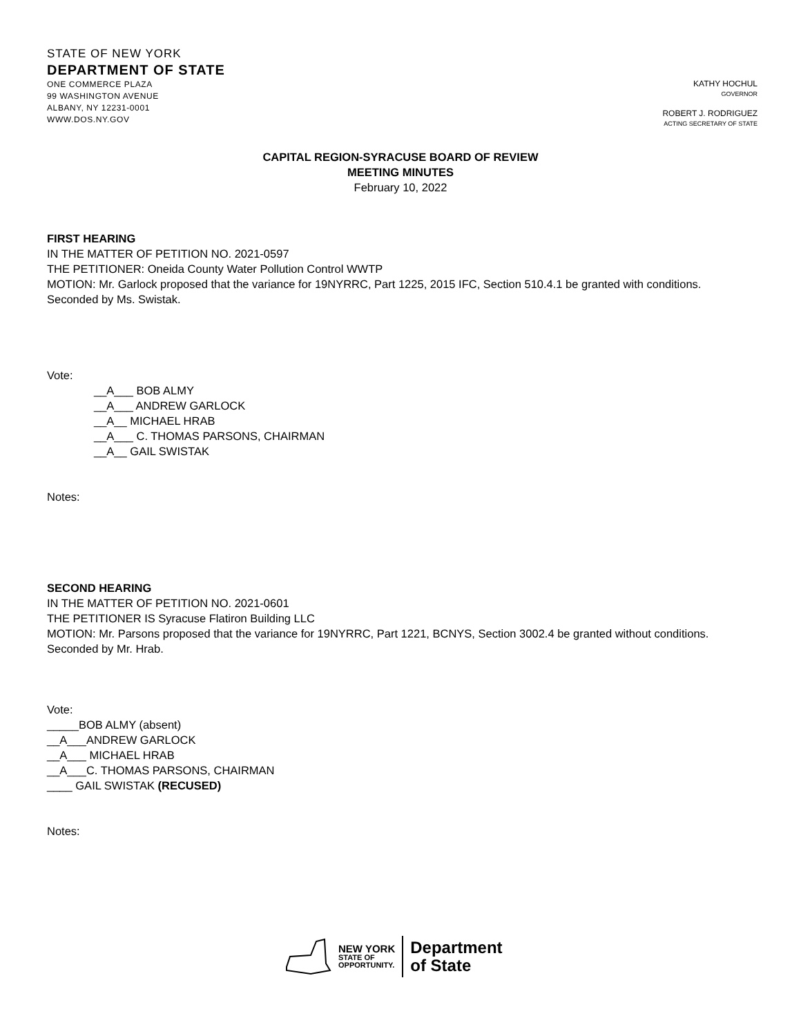STATE OF NEW YORK
DEPARTMENT OF STATE
ONE COMMERCE PLAZA
99 WASHINGTON AVENUE
ALBANY, NY 12231-0001
WWW.DOS.NY.GOV
KATHY HOCHUL
GOVERNOR
ROBERT J. RODRIGUEZ
ACTING SECRETARY OF STATE
CAPITAL REGION-SYRACUSE BOARD OF REVIEW
MEETING MINUTES
February 10, 2022
FIRST HEARING
IN THE MATTER OF PETITION NO. 2021-0597
THE PETITIONER: Oneida County Water Pollution Control WWTP
MOTION: Mr. Garlock proposed that the variance for 19NYRRC, Part 1225, 2015 IFC, Section 510.4.1 be granted with conditions. Seconded by Ms. Swistak.
Vote:
__A___ BOB ALMY
__A___ ANDREW GARLOCK
__A__ MICHAEL HRAB
__A___ C. THOMAS PARSONS, CHAIRMAN
__A__ GAIL SWISTAK
Notes:
SECOND HEARING
IN THE MATTER OF PETITION NO. 2021-0601
THE PETITIONER IS Syracuse Flatiron Building LLC
MOTION: Mr. Parsons proposed that the variance for 19NYRRC, Part 1221, BCNYS, Section 3002.4 be granted without conditions. Seconded by Mr. Hrab.
Vote:
_____BOB ALMY (absent)
__A___ANDREW GARLOCK
__A___ MICHAEL HRAB
__A___C. THOMAS PARSONS, CHAIRMAN
____ GAIL SWISTAK (RECUSED)
Notes:
NEW YORK
STATE OF
OPPORTUNITY.
Department
of State